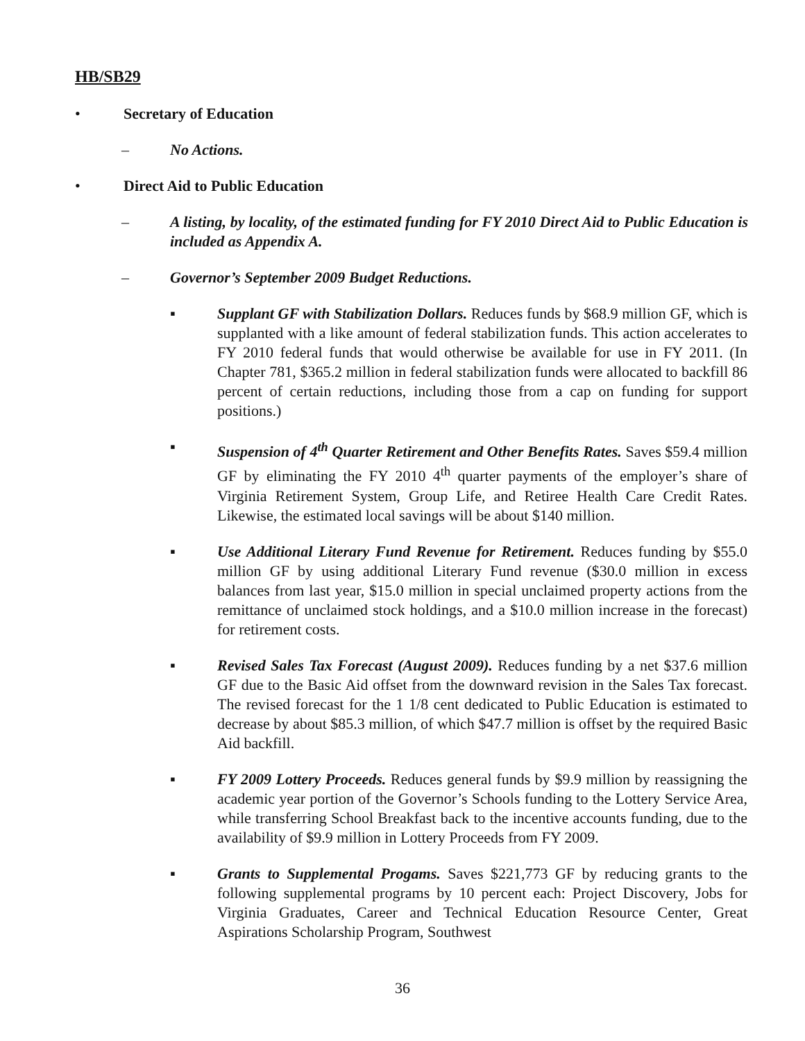HB/SB29
• Secretary of Education
– No Actions.
• Direct Aid to Public Education
– A listing, by locality, of the estimated funding for FY 2010 Direct Aid to Public Education is included as Appendix A.
– Governor’s September 2009 Budget Reductions.
▪ Supplant GF with Stabilization Dollars. Reduces funds by $68.9 million GF, which is supplanted with a like amount of federal stabilization funds. This action accelerates to FY 2010 federal funds that would otherwise be available for use in FY 2011. (In Chapter 781, $365.2 million in federal stabilization funds were allocated to backfill 86 percent of certain reductions, including those from a cap on funding for support positions.)
▪ Suspension of 4<sup>th</sup> Quarter Retirement and Other Benefits Rates. Saves $59.4 million GF by eliminating the FY 2010 4<sup>th</sup> quarter payments of the employer’s share of Virginia Retirement System, Group Life, and Retiree Health Care Credit Rates. Likewise, the estimated local savings will be about $140 million.
▪ Use Additional Literary Fund Revenue for Retirement. Reduces funding by $55.0 million GF by using additional Literary Fund revenue ($30.0 million in excess balances from last year, $15.0 million in special unclaimed property actions from the remittance of unclaimed stock holdings, and a $10.0 million increase in the forecast) for retirement costs.
▪ Revised Sales Tax Forecast (August 2009). Reduces funding by a net $37.6 million GF due to the Basic Aid offset from the downward revision in the Sales Tax forecast. The revised forecast for the 1 1/8 cent dedicated to Public Education is estimated to decrease by about $85.3 million, of which $47.7 million is offset by the required Basic Aid backfill.
▪ FY 2009 Lottery Proceeds. Reduces general funds by $9.9 million by reassigning the academic year portion of the Governor’s Schools funding to the Lottery Service Area, while transferring School Breakfast back to the incentive accounts funding, due to the availability of $9.9 million in Lottery Proceeds from FY 2009.
▪ Grants to Supplemental Progams. Saves $221,773 GF by reducing grants to the following supplemental programs by 10 percent each: Project Discovery, Jobs for Virginia Graduates, Career and Technical Education Resource Center, Great Aspirations Scholarship Program, Southwest
36